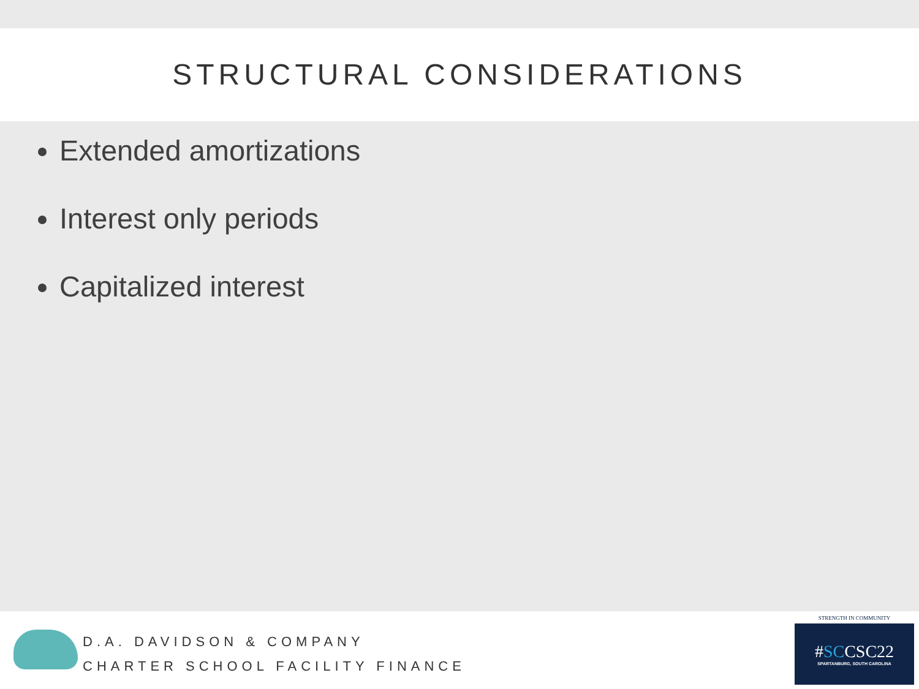STRUCTURAL CONSIDERATIONS
Extended amortizations
Interest only periods
Capitalized interest
D.A. DAVIDSON & COMPANY
CHARTER SCHOOL FACILITY FINANCE
STRENGTH IN COMMUNITY
#SCCSC22
SPARTANBURG, SOUTH CAROLINA